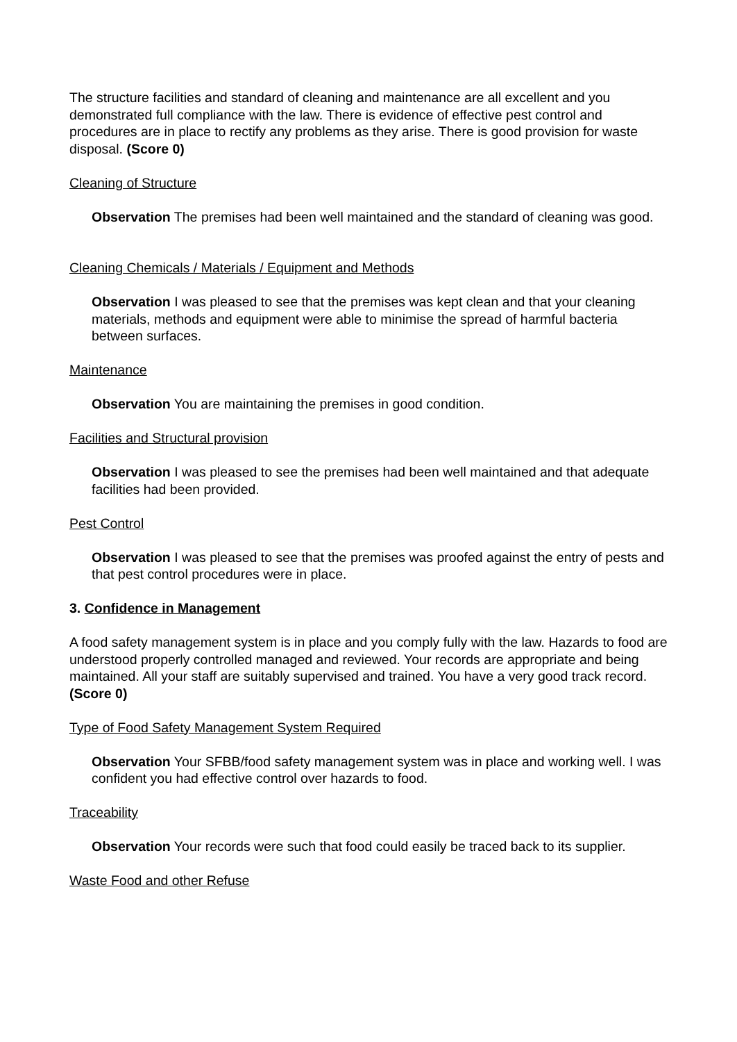The structure facilities and standard of cleaning and maintenance are all excellent and you demonstrated full compliance with the law. There is evidence of effective pest control and procedures are in place to rectify any problems as they arise. There is good provision for waste disposal. (Score 0)
Cleaning of Structure
Observation The premises had been well maintained and the standard of cleaning was good.
Cleaning Chemicals / Materials / Equipment and Methods
Observation I was pleased to see that the premises was kept clean and that your cleaning materials, methods and equipment were able to minimise the spread of harmful bacteria between surfaces.
Maintenance
Observation You are maintaining the premises in good condition.
Facilities and Structural provision
Observation I was pleased to see the premises had been well maintained and that adequate facilities had been provided.
Pest Control
Observation I was pleased to see that the premises was proofed against the entry of pests and that pest control procedures were in place.
3. Confidence in Management
A food safety management system is in place and you comply fully with the law. Hazards to food are understood properly controlled managed and reviewed. Your records are appropriate and being maintained. All your staff are suitably supervised and trained. You have a very good track record. (Score 0)
Type of Food Safety Management System Required
Observation Your SFBB/food safety management system was in place and working well. I was confident you had effective control over hazards to food.
Traceability
Observation Your records were such that food could easily be traced back to its supplier.
Waste Food and other Refuse